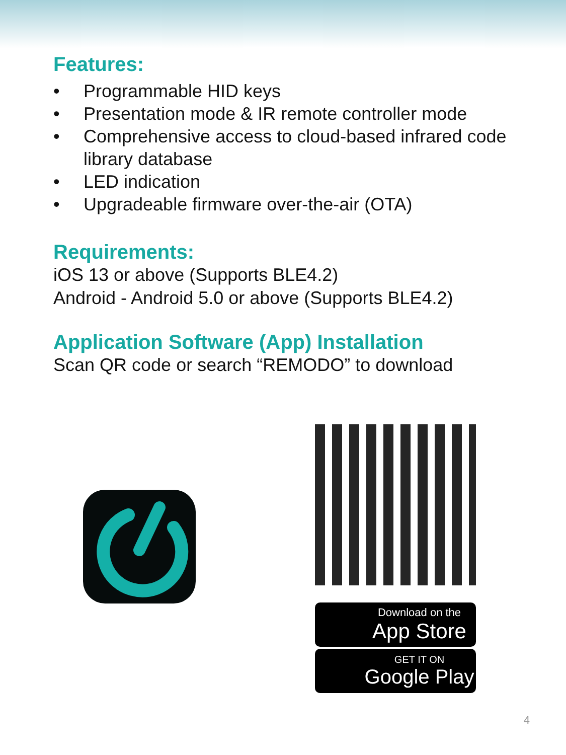Features:
• Programmable HID keys
• Presentation mode & IR remote controller mode
• Comprehensive access to cloud-based infrared code library database
• LED indication
• Upgradeable firmware over-the-air (OTA)
Requirements:
iOS 13 or above (Supports BLE4.2)
Android - Android 5.0 or above (Supports BLE4.2)
Application Software (App) Installation
Scan QR code or search “REMODO” to download
Download on the
App Store
GET IT ON
Google Play
4